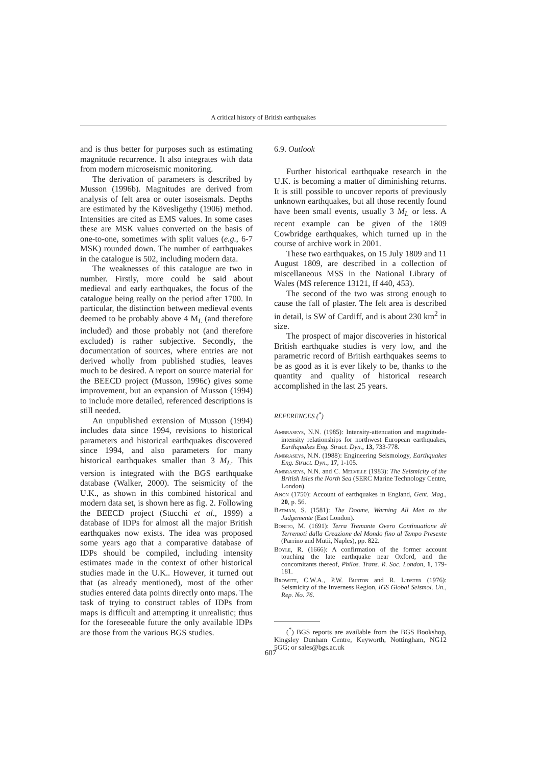A critical history of British earthquakes
and is thus better for purposes such as estimating magnitude recurrence. It also integrates with data from modern microseismic monitoring.
The derivation of parameters is described by Musson (1996b). Magnitudes are derived from analysis of felt area or outer isoseismals. Depths are estimated by the Kövesligethy (1906) method. Intensities are cited as EMS values. In some cases these are MSK values converted on the basis of one-to-one, sometimes with split values (e.g., 6-7 MSK) rounded down. The number of earthquakes in the catalogue is 502, including modern data.
The weaknesses of this catalogue are two in number. Firstly, more could be said about medieval and early earthquakes, the focus of the catalogue being really on the period after 1700. In particular, the distinction between medieval events deemed to be probably above 4 M<sub>L</sub> (and therefore included) and those probably not (and therefore excluded) is rather subjective. Secondly, the documentation of sources, where entries are not derived wholly from published studies, leaves much to be desired. A report on source material for the BEECD project (Musson, 1996c) gives some improvement, but an expansion of Musson (1994) to include more detailed, referenced descriptions is still needed.
An unpublished extension of Musson (1994) includes data since 1994, revisions to historical parameters and historical earthquakes discovered since 1994, and also parameters for many historical earthquakes smaller than 3 M<sub>L</sub>. This version is integrated with the BGS earthquake database (Walker, 2000). The seismicity of the U.K., as shown in this combined historical and modern data set, is shown here as fig. 2. Following the BEECD project (Stucchi et al., 1999) a database of IDPs for almost all the major British earthquakes now exists. The idea was proposed some years ago that a comparative database of IDPs should be compiled, including intensity estimates made in the context of other historical studies made in the U.K.. However, it turned out that (as already mentioned), most of the other studies entered data points directly onto maps. The task of trying to construct tables of IDPs from maps is difficult and attempting it unrealistic; thus for the foreseeable future the only available IDPs are those from the various BGS studies.
6.9. Outlook
Further historical earthquake research in the U.K. is becoming a matter of diminishing returns. It is still possible to uncover reports of previously unknown earthquakes, but all those recently found have been small events, usually 3 M<sub>L</sub> or less. A recent example can be given of the 1809 Cowbridge earthquakes, which turned up in the course of archive work in 2001.
These two earthquakes, on 15 July 1809 and 11 August 1809, are described in a collection of miscellaneous MSS in the National Library of Wales (MS reference 13121, ff 440, 453).
The second of the two was strong enough to cause the fall of plaster. The felt area is described in detail, is SW of Cardiff, and is about 230 km<sup>2</sup> in size.
The prospect of major discoveries in historical British earthquake studies is very low, and the parametric record of British earthquakes seems to be as good as it is ever likely to be, thanks to the quantity and quality of historical research accomplished in the last 25 years.
REFERENCES (<sup>*</sup>)
Ambraseys, N.N. (1985): Intensity-attenuation and magnitude-intensity relationships for northwest European earthquakes, Earthquakes Eng. Struct. Dyn., 13, 733-778.
Ambraseys, N.N. (1988): Engineering Seismology, Earthquakes Eng. Struct. Dyn., 17, 1-105.
Ambraseys, N.N. and C. Melville (1983): The Seismicity of the British Isles the North Sea (SERC Marine Technology Centre, London).
Anon (1750): Account of earthquakes in England, Gent. Mag., 20, p. 56.
Batman, S. (1581): The Doome, Warning All Men to the Judgemente (East London).
Bonito, M. (1691): Terra Tremante Overo Continuatione dè Terremoti dalla Creazione del Mondo fino al Tempo Presente (Parrino and Mutii, Naples), pp. 822.
Boyle, R. (1666): A confirmation of the former account touching the late earthquake near Oxford, and the concomitants thereof, Philos. Trans. R. Soc. London, 1, 179-181.
Browitt, C.W.A., P.W. Burton and R. Lidster (1976): Seismicity of the Inverness Region, IGS Global Seismol. Un., Rep. No. 76.
(<sup>*</sup>) BGS reports are available from the BGS Bookshop, Kingsley Dunham Centre, Keyworth, Nottingham, NG12 5GG; or sales@bgs.ac.uk
607